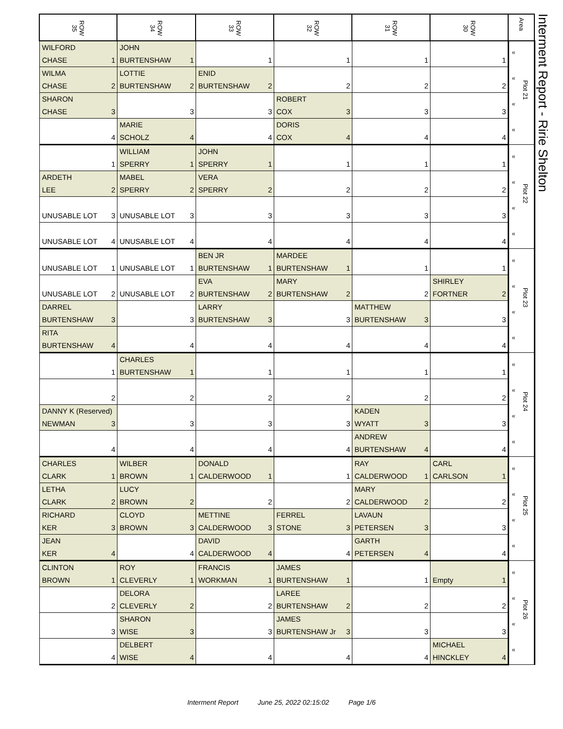| ROW 35 | ROW 34 | ROW 33 | ROW 32 | ROW 31 | ROW 30 | Area |
| --- | --- | --- | --- | --- | --- | --- |
| WILFORD CHASE 1 | JOHN BURTENSHAW 1 | 1 | 1 | 1 | 1 | « « « « Plot 21 |
| WILMA CHASE 2 | LOTTIE BURTENSHAW 2 | ENID BURTENSHAW 2 | 2 | 2 | 2 | |
| SHARON CHASE 3 | 3 | 3 | ROBERT COX 3 | 3 | 3 | |
| 4 | MARIE SCHOLZ 4 | 4 | DORIS COX 4 | 4 | 4 | |
| 1 | WILLIAM SPERRY 1 | JOHN SPERRY 1 | 1 | 1 | 1 | « « « « Plot 22 |
| ARDETH LEE 2 | MABEL SPERRY 2 | VERA SPERRY 2 | 2 | 2 | 2 | |
| UNUSABLE LOT 3 | UNUSABLE LOT 3 | 3 | 3 | 3 | 3 | |
| UNUSABLE LOT 4 | UNUSABLE LOT 4 | 4 | 4 | 4 | 4 | |
| UNUSABLE LOT 1 | UNUSABLE LOT 1 | BEN JR BURTENSHAW 1 | MARDEE BURTENSHAW 1 | 1 | 1 | « « « « Plot 23 |
| UNUSABLE LOT 2 | UNUSABLE LOT 2 | EVA BURTENSHAW 2 | MARY BURTENSHAW 2 | 2 | SHIRLEY FORTNER 2 | |
| DARREL BURTENSHAW 3 | 3 | LARRY BURTENSHAW 3 | 3 | MATTHEW BURTENSHAW 3 | 3 | |
| RITA BURTENSHAW 4 | 4 | 4 | 4 | 4 | 4 | |
| 1 | CHARLES BURTENSHAW 1 | 1 | 1 | 1 | 1 | « « « « Plot 24 |
| 2 | 2 | 2 | 2 | 2 | 2 | |
| DANNY K (Reserved) NEWMAN 3 | 3 | 3 | 3 | KADEN WYATT 3 | 3 | |
| 4 | 4 | 4 | 4 | ANDREW BURTENSHAW 4 | 4 | |
| CHARLES CLARK 1 | WILBER BROWN 1 | DONALD CALDERWOOD 1 | 1 | RAY CALDERWOOD 1 | CARL CARLSON 1 | « « « « Plot 25 |
| LETHA CLARK 2 | LUCY BROWN 2 | 2 | 2 | MARY CALDERWOOD 2 | 2 | |
| RICHARD KER 3 | CLOYD BROWN 3 | METTINE CALDERWOOD 3 | FERREL STONE 3 | LAVAUN PETERSEN 3 | 3 | |
| JEAN KER 4 | 4 | DAVID CALDERWOOD 4 | 4 | GARTH PETERSEN 4 | 4 | |
| CLINTON BROWN 1 | ROY CLEVERLY 1 | FRANCIS WORKMAN 1 | JAMES BURTENSHAW 1 | 1 | Empty 1 | « « « « Plot 26 |
| 2 | DELORA CLEVERLY 2 | 2 | LAREE BURTENSHAW 2 | 2 | 2 | |
| 3 | SHARON WISE 3 | 3 | JAMES BURTENSHAW Jr 3 | 3 | 3 | |
| 4 | DELBERT WISE 4 | 4 | 4 | 4 | MICHAEL HINCKLEY 4 | |
Interment Report - Ririe Shelton
Interment Report June 25, 2022 02:15:02 Page 1/6